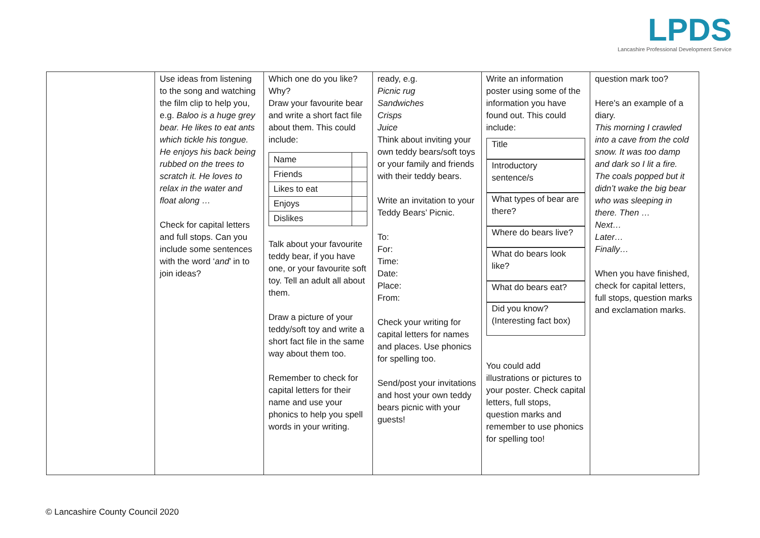LPDS
Lancashire Professional Development Service
| | Use ideas from listening to the song and watching the film clip to help you, e.g. Baloo is a huge grey bear. He likes to eat ants which tickle his tongue. He enjoys his back being rubbed on the trees to scratch it. He loves to relax in the water and float along … Check for capital letters and full stops. Can you include some sentences with the word ‘ and ’ in to join ideas? | Which one do you like? Why? Draw your favourite bear and write a short fact file about them. This could include: / Name / / / Friends / / / Likes to eat / / / Enjoys / / / Dislikes / / Talk about your favourite teddy bear, if you have one, or your favourite soft toy. Tell an adult all about them. Draw a picture of your teddy/soft toy and write a short fact file in the same way about them too. Remember to check for capital letters for their name and use your phonics to help you spell words in your writing. | ready, e.g. Picnic rug Sandwiches Crisps Juice Think about inviting your own teddy bears/soft toys or your family and friends with their teddy bears. Write an invitation to your Teddy Bears’ Picnic. To: For: Time: Date: Place: From: Check your writing for capital letters for names and places. Use phonics for spelling too. Send/post your invitations and host your own teddy bears picnic with your guests! | Write an information poster using some of the information you have found out. This could include: Title Introductory sentence/s What types of bear are there? Where do bears live? What do bears look like? What do bears eat? Did you know? (Interesting fact box) You could add illustrations or pictures to your poster. Check capital letters, full stops, question marks and remember to use phonics for spelling too! | question mark too? Here's an example of a diary. This morning I crawled into a cave from the cold snow. It was too damp and dark so I lit a fire. The coals popped but it didn’t wake the big bear who was sleeping in there. Then … Next… Later… Finally… When you have finished, check for capital letters, full stops, question marks and exclamation marks. |
© Lancashire County Council 2020